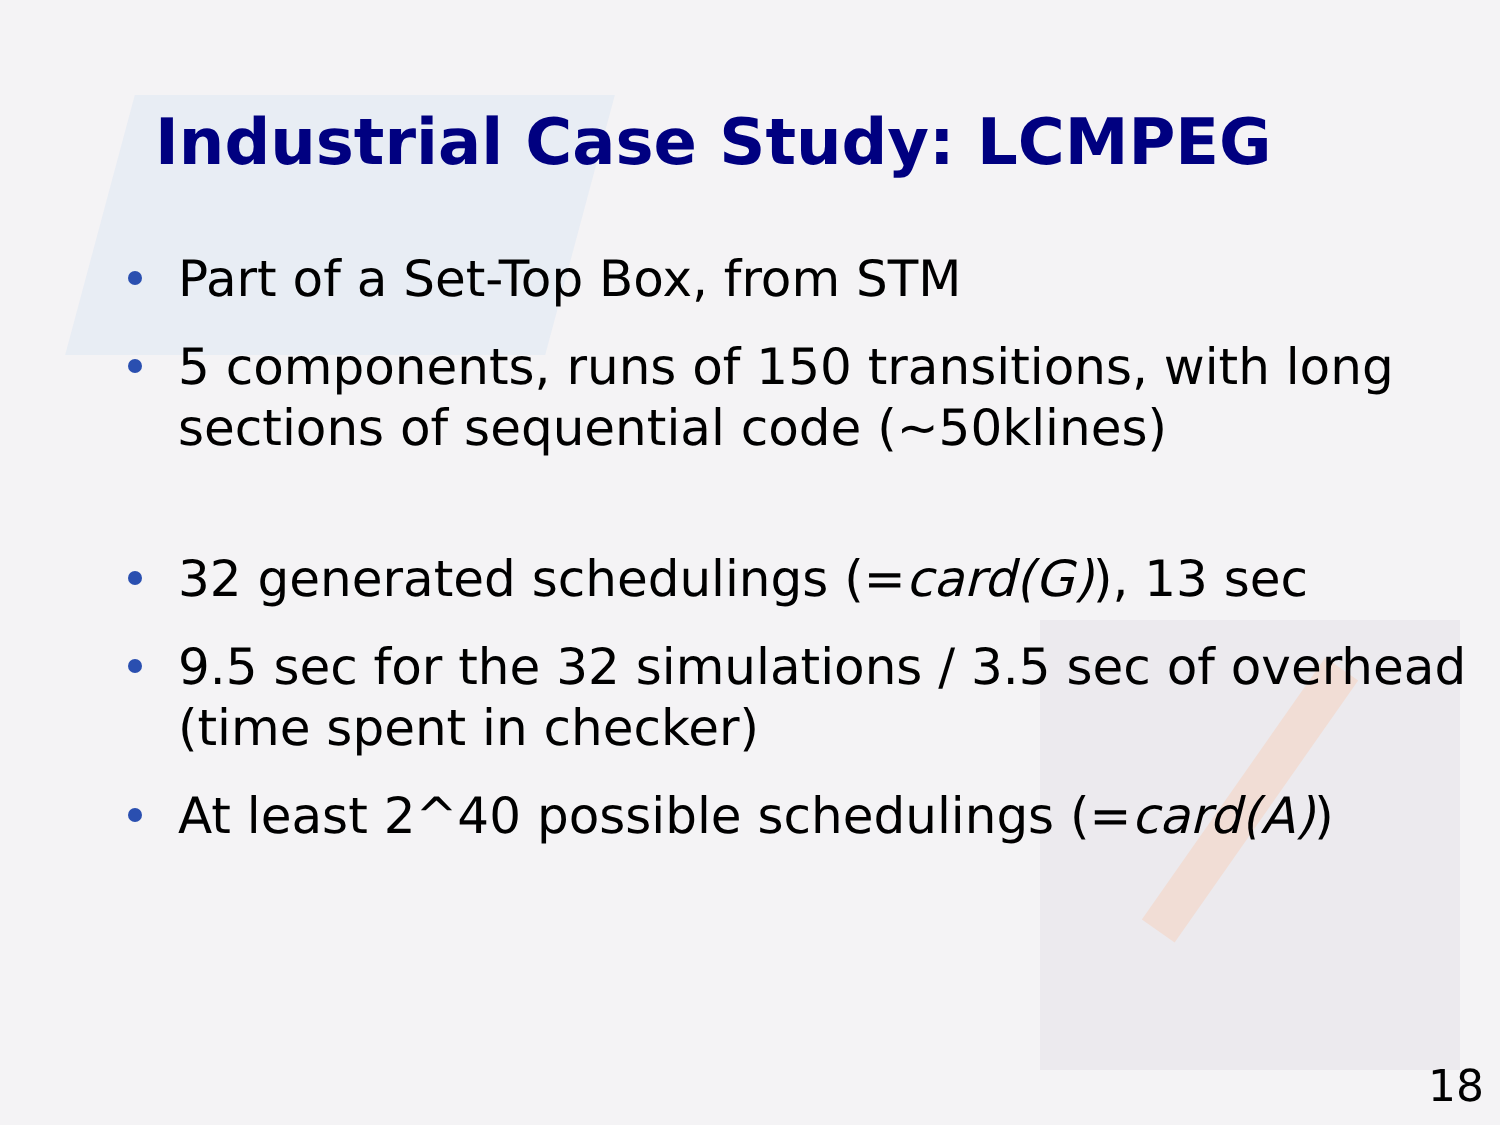Industrial Case Study: LCMPEG
Part of a Set-Top Box, from STM
5 components, runs of 150 transitions, with long sections of sequential code (~50klines)
32 generated schedulings (=card(G)), 13 sec
9.5 sec for the 32 simulations / 3.5 sec of overhead (time spent in checker)
At least 2^40 possible schedulings (=card(A))
18